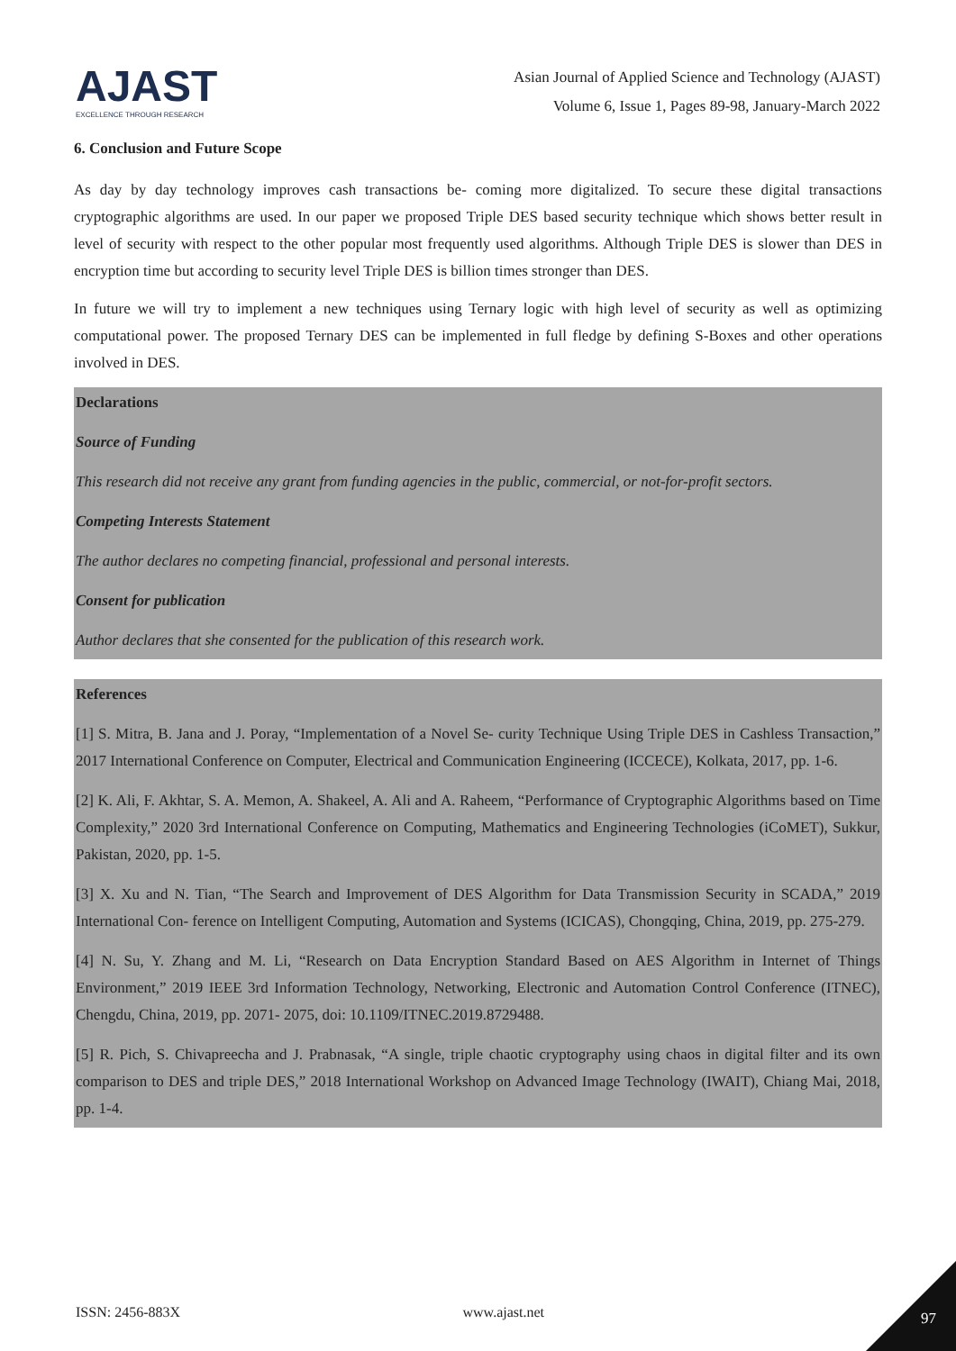AJAST
EXCELLENCE THROUGH RESEARCH
Asian Journal of Applied Science and Technology (AJAST)
Volume 6, Issue 1, Pages 89-98, January-March 2022
6. Conclusion and Future Scope
As day by day technology improves cash transactions be- coming more digitalized. To secure these digital transactions cryptographic algorithms are used. In our paper we proposed Triple DES based security technique which shows better result in level of security with respect to the other popular most frequently used algorithms. Although Triple DES is slower than DES in encryption time but according to security level Triple DES is billion times stronger than DES.
In future we will try to implement a new techniques using Ternary logic with high level of security as well as optimizing computational power. The proposed Ternary DES can be implemented in full fledge by defining S-Boxes and other operations involved in DES.
Declarations
Source of Funding
This research did not receive any grant from funding agencies in the public, commercial, or not-for-profit sectors.
Competing Interests Statement
The author declares no competing financial, professional and personal interests.
Consent for publication
Author declares that she consented for the publication of this research work.
References
[1] S. Mitra, B. Jana and J. Poray, “Implementation of a Novel Se- curity Technique Using Triple DES in Cashless Transaction,” 2017 International Conference on Computer, Electrical and Communication Engineering (ICCECE), Kolkata, 2017, pp. 1-6.
[2] K. Ali, F. Akhtar, S. A. Memon, A. Shakeel, A. Ali and A. Raheem, “Performance of Cryptographic Algorithms based on Time Complexity,” 2020 3rd International Conference on Computing, Mathematics and Engineering Technologies (iCoMET), Sukkur, Pakistan, 2020, pp. 1-5.
[3] X. Xu and N. Tian, “The Search and Improvement of DES Algorithm for Data Transmission Security in SCADA,” 2019 International Con- ference on Intelligent Computing, Automation and Systems (ICICAS), Chongqing, China, 2019, pp. 275-279.
[4] N. Su, Y. Zhang and M. Li, “Research on Data Encryption Standard Based on AES Algorithm in Internet of Things Environment,” 2019 IEEE 3rd Information Technology, Networking, Electronic and Automation Control Conference (ITNEC), Chengdu, China, 2019, pp. 2071- 2075, doi: 10.1109/ITNEC.2019.8729488.
[5] R. Pich, S. Chivapreecha and J. Prabnasak, “A single, triple chaotic cryptography using chaos in digital filter and its own comparison to DES and triple DES,” 2018 International Workshop on Advanced Image Technology (IWAIT), Chiang Mai, 2018, pp. 1-4.
ISSN: 2456-883X www.ajast.net 97